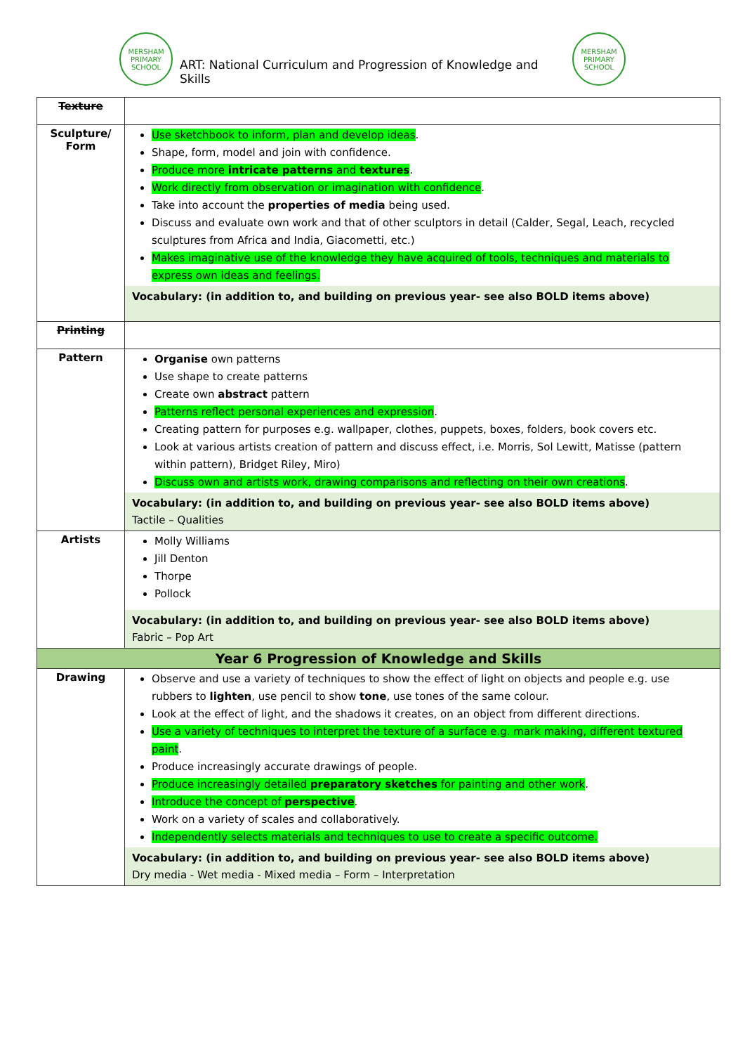MERSHAM PRIMARY SCHOOL
ART: National Curriculum and Progression of Knowledge and Skills
MERSHAM PRIMARY SCHOOL
| Texture | |
| Sculpture/ Form | Use sketchbook to inform, plan and develop ideas . Shape, form, model and join with confidence. Produce more intricate patterns and textures . Work directly from observation or imagination with confidence . Take into account the properties of media being used. Discuss and evaluate own work and that of other sculptors in detail (Calder, Segal, Leach, recycled sculptures from Africa and India, Giacometti, etc.) Makes imaginative use of the knowledge they have acquired of tools, techniques and materials to express own ideas and feelings. Vocabulary: (in addition to, and building on previous year- see also BOLD items above) |
| Printing | |
| Pattern | Organise own patterns Use shape to create patterns Create own abstract pattern Patterns reflect personal experiences and expression . Creating pattern for purposes e.g. wallpaper, clothes, puppets, boxes, folders, book covers etc. Look at various artists creation of pattern and discuss effect, i.e. Morris, Sol Lewitt, Matisse (pattern within pattern), Bridget Riley, Miro) Discuss own and artists work, drawing comparisons and reflecting on their own creations . Vocabulary: (in addition to, and building on previous year- see also BOLD items above) Tactile – Qualities |
| Artists | Molly Williams Jill Denton Thorpe Pollock Vocabulary: (in addition to, and building on previous year- see also BOLD items above) Fabric – Pop Art |
| Year 6 Progression of Knowledge and Skills | |
| Drawing | Observe and use a variety of techniques to show the effect of light on objects and people e.g. use rubbers to lighten , use pencil to show tone , use tones of the same colour. Look at the effect of light, and the shadows it creates, on an object from different directions. Use a variety of techniques to interpret the texture of a surface e.g. mark making, different textured paint . Produce increasingly accurate drawings of people. Produce increasingly detailed preparatory sketches for painting and other work . Introduce the concept of perspective . Work on a variety of scales and collaboratively. Independently selects materials and techniques to use to create a specific outcome. Vocabulary: (in addition to, and building on previous year- see also BOLD items above) Dry media - Wet media - Mixed media – Form – Interpretation |